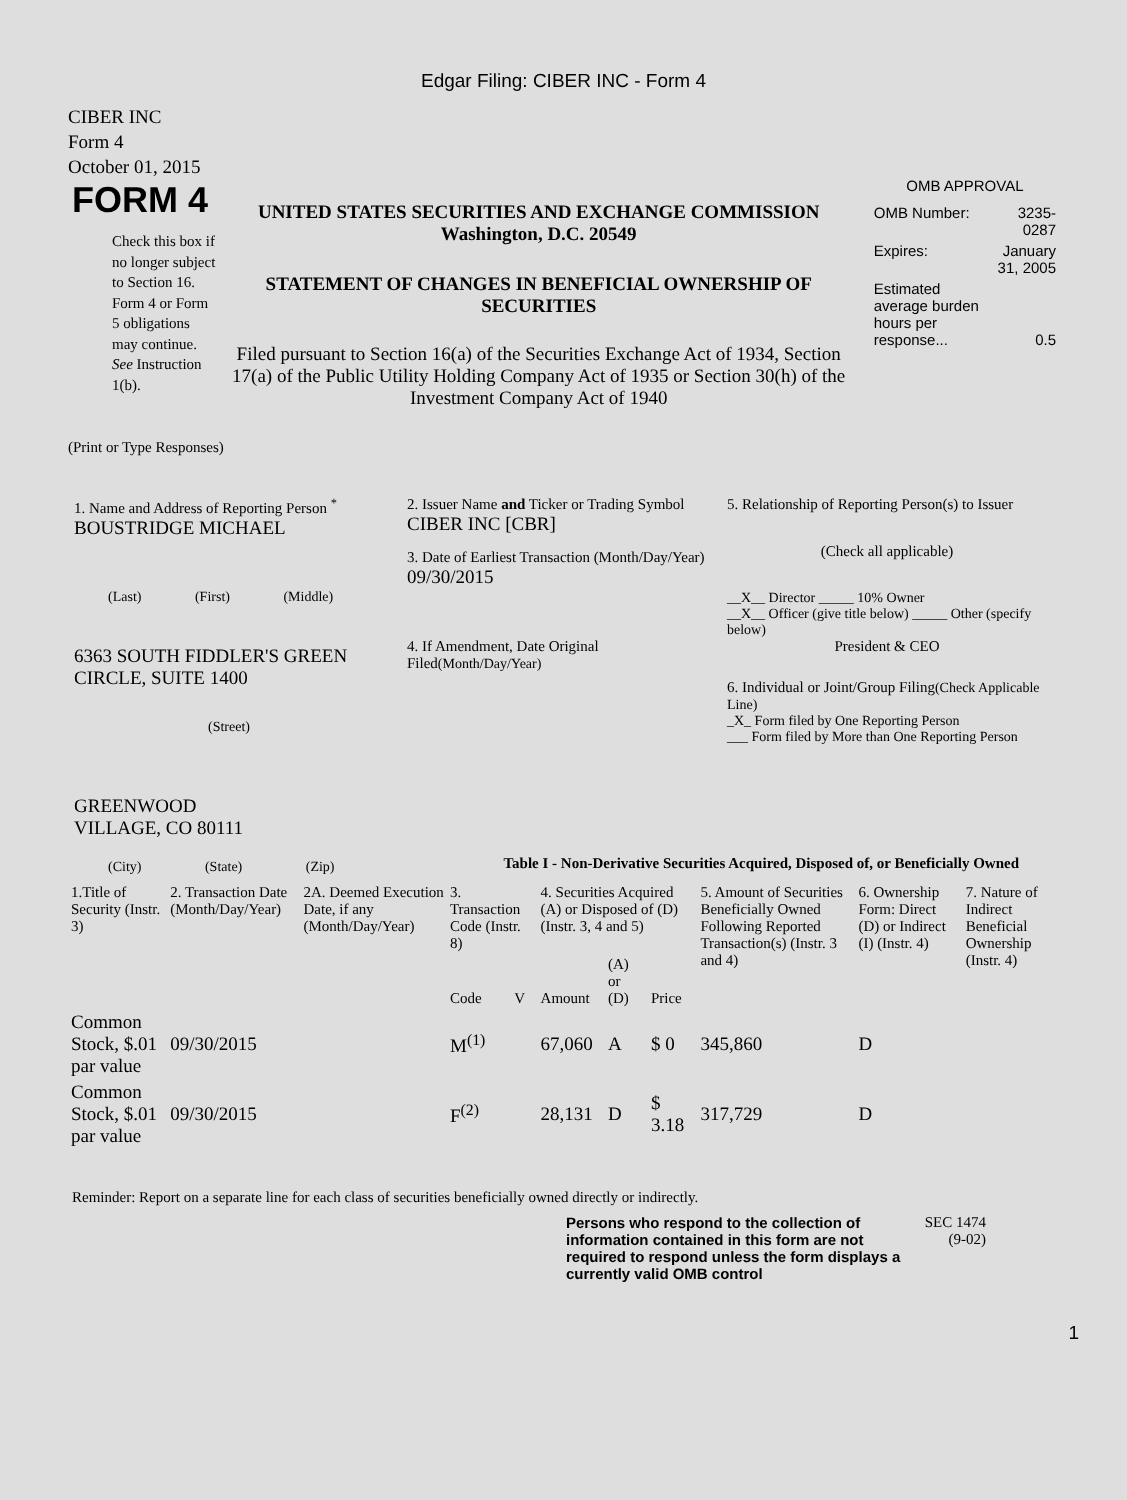Edgar Filing: CIBER INC - Form 4
CIBER INC
Form 4
October 01, 2015
FORM 4
Check this box if no longer subject to Section 16. Form 4 or Form 5 obligations may continue. See Instruction 1(b).
UNITED STATES SECURITIES AND EXCHANGE COMMISSION
Washington, D.C. 20549
STATEMENT OF CHANGES IN BENEFICIAL OWNERSHIP OF SECURITIES
Filed pursuant to Section 16(a) of the Securities Exchange Act of 1934, Section 17(a) of the Public Utility Holding Company Act of 1935 or Section 30(h) of the Investment Company Act of 1940
OMB APPROVAL
| OMB Number: | 3235-0287 |
| Expires: | January 31, 2005 |
| Estimated average burden hours per response... | 0.5 |
(Print or Type Responses)
1. Name and Address of Reporting Person <sup>*</sup>
BOUSTRIDGE MICHAEL
(Last) (First) (Middle)
6363 SOUTH FIDDLER'S GREEN CIRCLE, SUITE 1400
(Street)
GREENWOOD
VILLAGE, CO 80111
(City) (State) (Zip)
2. Issuer Name and Ticker or Trading Symbol
CIBER INC [CBR]
3. Date of Earliest Transaction (Month/Day/Year)
09/30/2015
4. If Amendment, Date Original Filed(Month/Day/Year)
5. Relationship of Reporting Person(s) to Issuer
(Check all applicable)
__X__ Director _____ 10% Owner
__X__ Officer (give title below) _____ Other (specify below)
President & CEO
6. Individual or Joint/Group Filing(Check Applicable Line)
_X_ Form filed by One Reporting Person
___ Form filed by More than One Reporting Person
Table I - Non-Derivative Securities Acquired, Disposed of, or Beneficially Owned
| 1.Title of Security (Instr. 3) | 2. Transaction Date (Month/Day/Year) | 2A. Deemed Execution Date, if any (Month/Day/Year) | 3. Transaction Code (Instr. 8) | | 4. Securities Acquired (A) or Disposed of (D) (Instr. 3, 4 and 5) | | | 5. Amount of Securities Beneficially Owned Following Reported Transaction(s) (Instr. 3 and 4) | 6. Ownership Form: Direct (D) or Indirect (I) (Instr. 4) | 7. Nature of Indirect Beneficial Ownership (Instr. 4) |
| --- | --- | --- | --- | --- | --- | --- | --- | --- | --- | --- |
| | | | Code | V | Amount | (A) or (D) | Price | | | |
| Common Stock, $.01 par value | 09/30/2015 | | M<sup>(1)</sup> | | 67,060 | A | $ 0 | 345,860 | D | |
| Common Stock, $.01 par value | 09/30/2015 | | F<sup>(2)</sup> | | 28,131 | D | $ 3.18 | 317,729 | D | |
Reminder: Report on a separate line for each class of securities beneficially owned directly or indirectly.
Persons who respond to the collection of information contained in this form are not required to respond unless the form displays a currently valid OMB control
SEC 1474 (9-02)
1